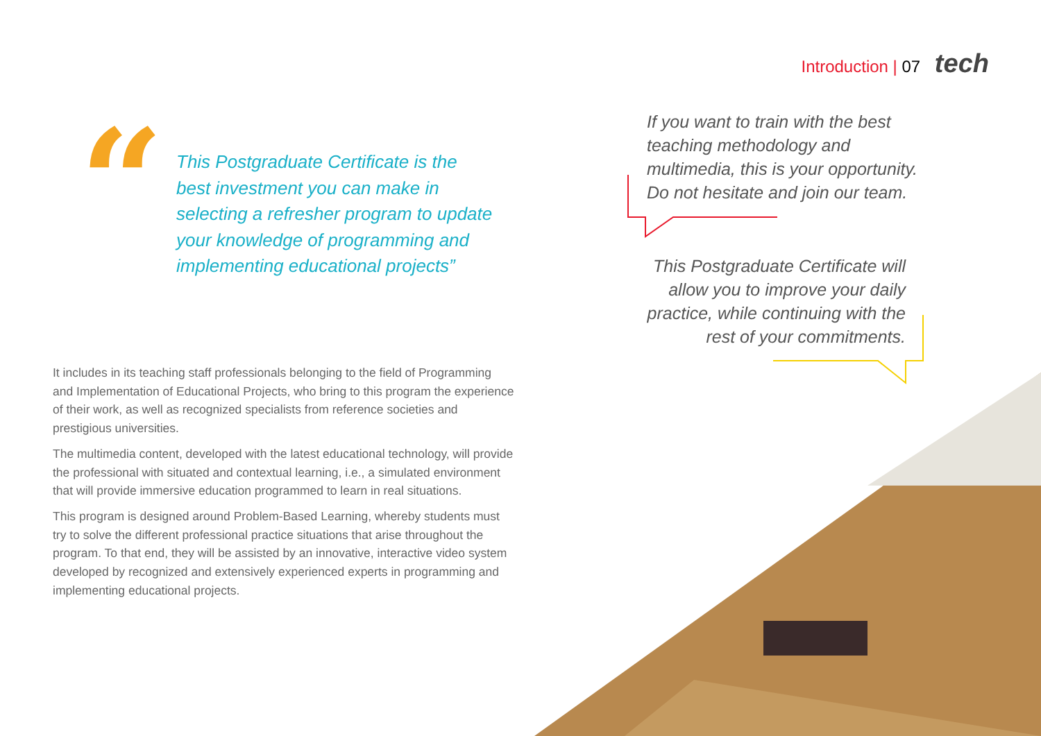Introduction | 07 tech
“
This Postgraduate Certificate is the best investment you can make in selecting a refresher program to update your knowledge of programming and implementing educational projects”
If you want to train with the best teaching methodology and multimedia, this is your opportunity. Do not hesitate and join our team.
This Postgraduate Certificate will allow you to improve your daily practice, while continuing with the rest of your commitments.
It includes in its teaching staff professionals belonging to the field of Programming and Implementation of Educational Projects, who bring to this program the experience of their work, as well as recognized specialists from reference societies and prestigious universities.
The multimedia content, developed with the latest educational technology, will provide the professional with situated and contextual learning, i.e., a simulated environment that will provide immersive education programmed to learn in real situations.
This program is designed around Problem-Based Learning, whereby students must try to solve the different professional practice situations that arise throughout the program. To that end, they will be assisted by an innovative, interactive video system developed by recognized and extensively experienced experts in programming and implementing educational projects.